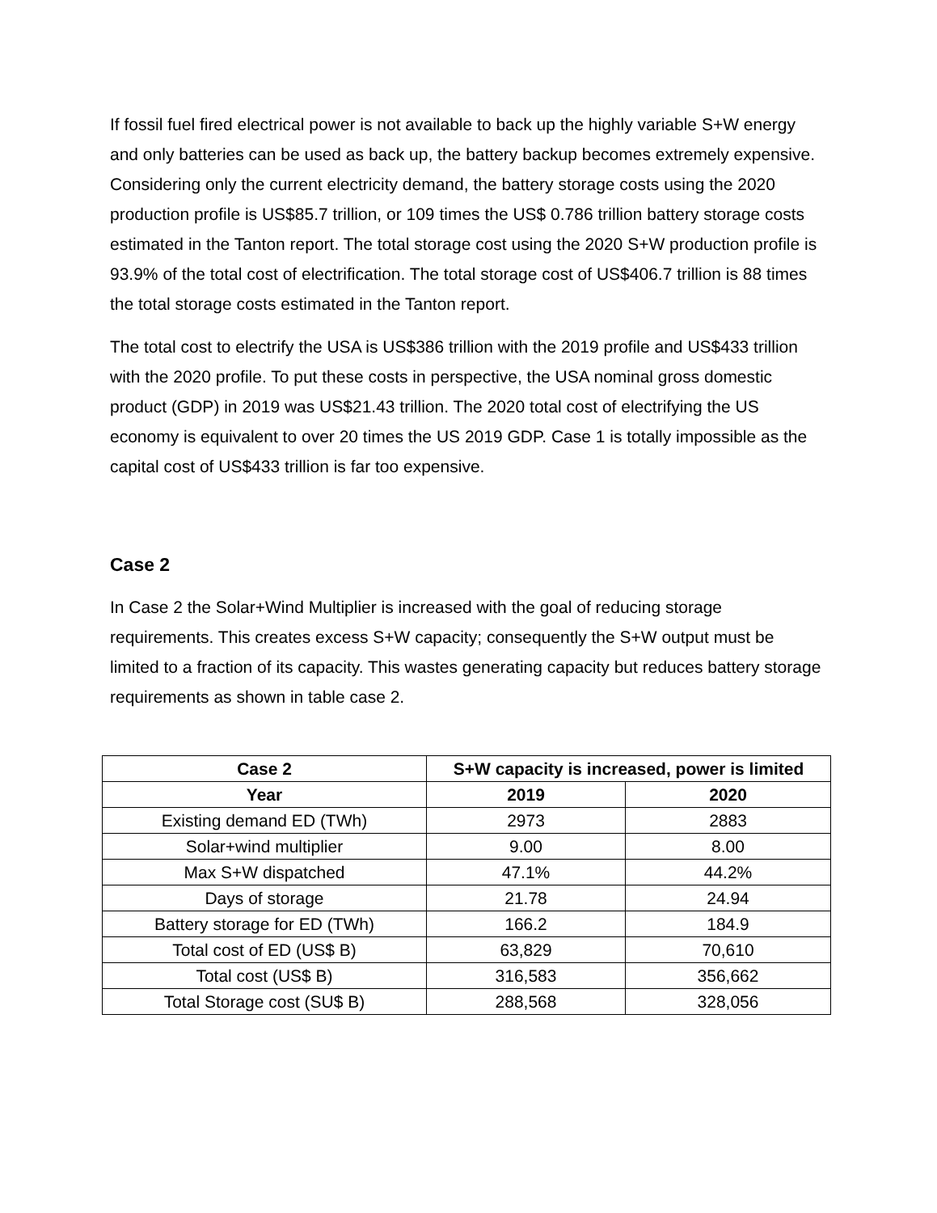If fossil fuel fired electrical power is not available to back up the highly variable S+W energy and only batteries can be used as back up, the battery backup becomes extremely expensive. Considering only the current electricity demand, the battery storage costs using the 2020 production profile is US$85.7 trillion, or 109 times the US$ 0.786 trillion battery storage costs estimated in the Tanton report. The total storage cost using the 2020 S+W production profile is 93.9% of the total cost of electrification. The total storage cost of US$406.7 trillion is 88 times the total storage costs estimated in the Tanton report.
The total cost to electrify the USA is US$386 trillion with the 2019 profile and US$433 trillion with the 2020 profile. To put these costs in perspective, the USA nominal gross domestic product (GDP) in 2019 was US$21.43 trillion. The 2020 total cost of electrifying the US economy is equivalent to over 20 times the US 2019 GDP. Case 1 is totally impossible as the capital cost of US$433 trillion is far too expensive.
Case 2
In Case 2 the Solar+Wind Multiplier is increased with the goal of reducing storage requirements. This creates excess S+W capacity; consequently the S+W output must be limited to a fraction of its capacity. This wastes generating capacity but reduces battery storage requirements as shown in table case 2.
| Case 2 | S+W capacity is increased, power is limited | |
| --- | --- | --- |
| Year | 2019 | 2020 |
| Existing demand ED (TWh) | 2973 | 2883 |
| Solar+wind multiplier | 9.00 | 8.00 |
| Max S+W dispatched | 47.1% | 44.2% |
| Days of storage | 21.78 | 24.94 |
| Battery storage for ED (TWh) | 166.2 | 184.9 |
| Total cost of ED (US$ B) | 63,829 | 70,610 |
| Total cost (US$ B) | 316,583 | 356,662 |
| Total Storage cost (SU$ B) | 288,568 | 328,056 |